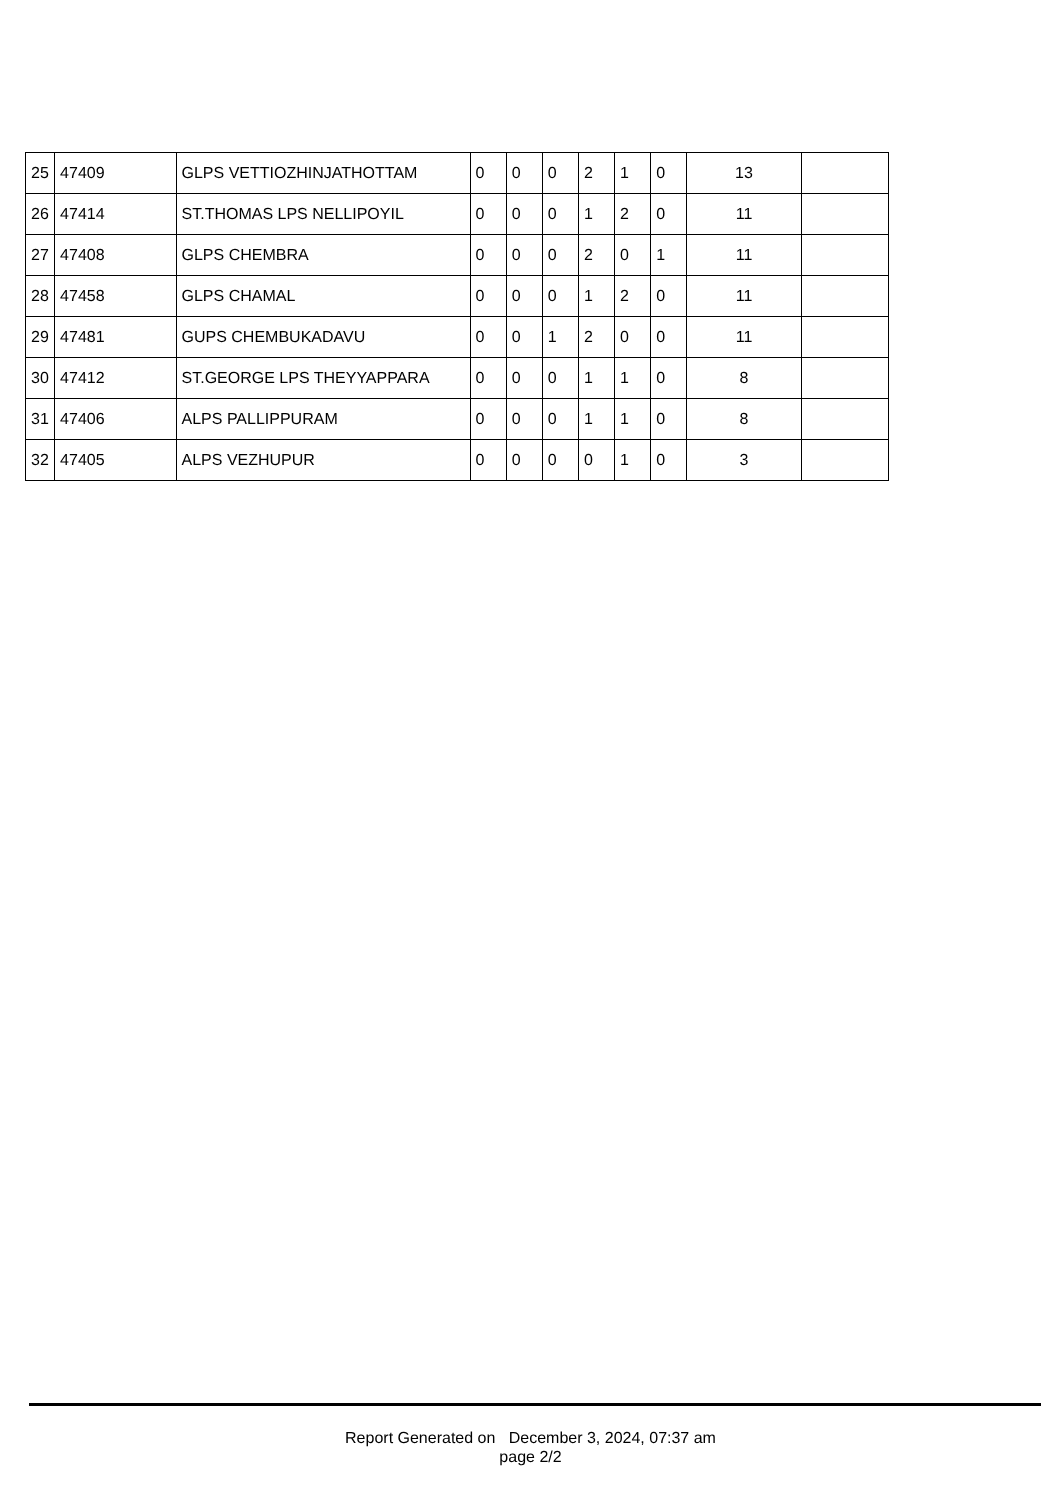| 25 | 47409 | GLPS VETTIOZHINJATHOTTAM | 0 | 0 | 0 | 2 | 1 | 0 | 13 | |
| 26 | 47414 | ST.THOMAS LPS NELLIPOYIL | 0 | 0 | 0 | 1 | 2 | 0 | 11 | |
| 27 | 47408 | GLPS CHEMBRA | 0 | 0 | 0 | 2 | 0 | 1 | 11 | |
| 28 | 47458 | GLPS CHAMAL | 0 | 0 | 0 | 1 | 2 | 0 | 11 | |
| 29 | 47481 | GUPS CHEMBUKADAVU | 0 | 0 | 1 | 2 | 0 | 0 | 11 | |
| 30 | 47412 | ST.GEORGE LPS THEYYAPPARA | 0 | 0 | 0 | 1 | 1 | 0 | 8 | |
| 31 | 47406 | ALPS PALLIPPURAM | 0 | 0 | 0 | 1 | 1 | 0 | 8 | |
| 32 | 47405 | ALPS VEZHUPUR | 0 | 0 | 0 | 0 | 1 | 0 | 3 | |
Report Generated on December 3, 2024, 07:37 am
page 2/2